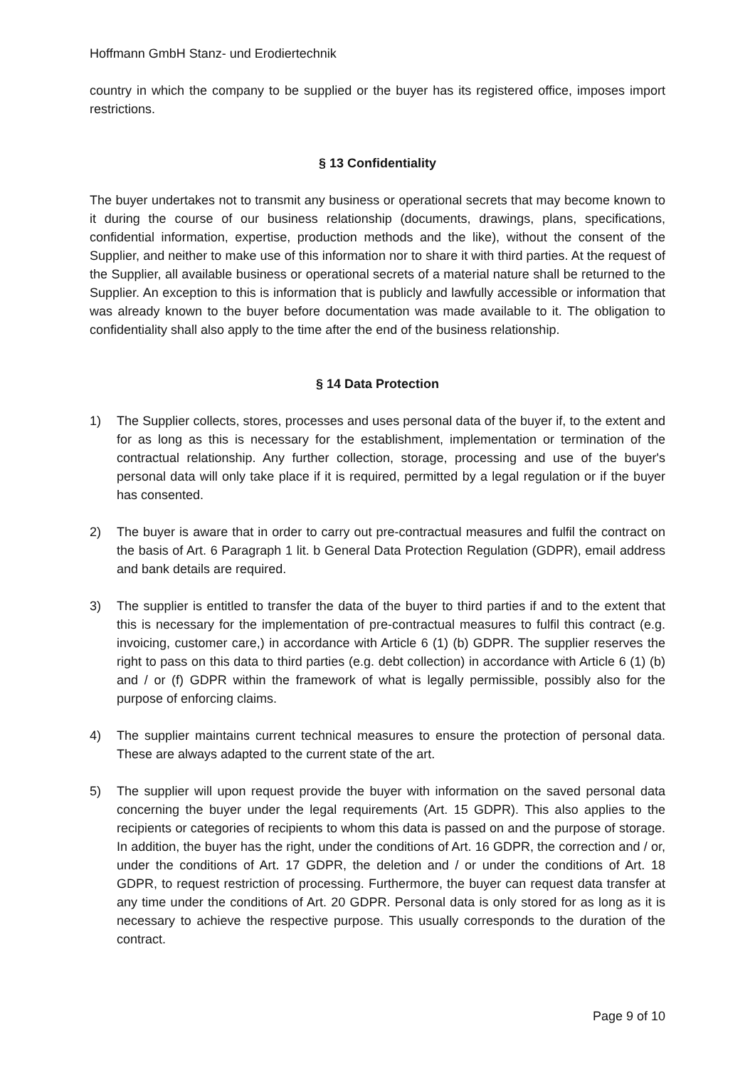Hoffmann GmbH Stanz- und Erodiertechnik
country in which the company to be supplied or the buyer has its registered office, imposes import restrictions.
§ 13 Confidentiality
The buyer undertakes not to transmit any business or operational secrets that may become known to it during the course of our business relationship (documents, drawings, plans, specifications, confidential information, expertise, production methods and the like), without the consent of the Supplier, and neither to make use of this information nor to share it with third parties. At the request of the Supplier, all available business or operational secrets of a material nature shall be returned to the Supplier. An exception to this is information that is publicly and lawfully accessible or information that was already known to the buyer before documentation was made available to it. The obligation to confidentiality shall also apply to the time after the end of the business relationship.
§ 14 Data Protection
1) The Supplier collects, stores, processes and uses personal data of the buyer if, to the extent and for as long as this is necessary for the establishment, implementation or termination of the contractual relationship. Any further collection, storage, processing and use of the buyer's personal data will only take place if it is required, permitted by a legal regulation or if the buyer has consented.
2) The buyer is aware that in order to carry out pre-contractual measures and fulfil the contract on the basis of Art. 6 Paragraph 1 lit. b General Data Protection Regulation (GDPR), email address and bank details are required.
3) The supplier is entitled to transfer the data of the buyer to third parties if and to the extent that this is necessary for the implementation of pre-contractual measures to fulfil this contract (e.g. invoicing, customer care,) in accordance with Article 6 (1) (b) GDPR. The supplier reserves the right to pass on this data to third parties (e.g. debt collection) in accordance with Article 6 (1) (b) and / or (f) GDPR within the framework of what is legally permissible, possibly also for the purpose of enforcing claims.
4) The supplier maintains current technical measures to ensure the protection of personal data. These are always adapted to the current state of the art.
5) The supplier will upon request provide the buyer with information on the saved personal data concerning the buyer under the legal requirements (Art. 15 GDPR). This also applies to the recipients or categories of recipients to whom this data is passed on and the purpose of storage. In addition, the buyer has the right, under the conditions of Art. 16 GDPR, the correction and / or, under the conditions of Art. 17 GDPR, the deletion and / or under the conditions of Art. 18 GDPR, to request restriction of processing. Furthermore, the buyer can request data transfer at any time under the conditions of Art. 20 GDPR. Personal data is only stored for as long as it is necessary to achieve the respective purpose. This usually corresponds to the duration of the contract.
Page 9 of 10